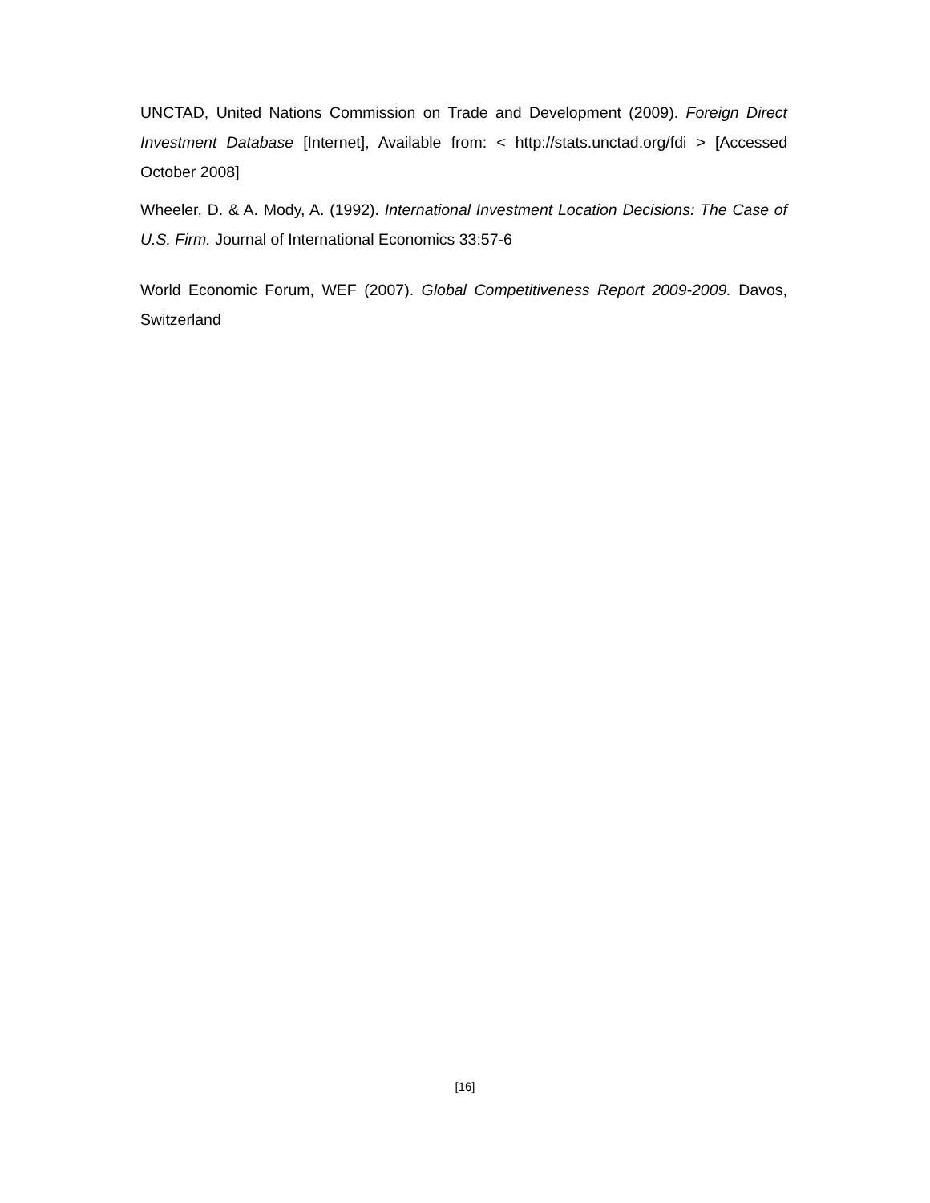UNCTAD, United Nations Commission on Trade and Development (2009). Foreign Direct Investment Database [Internet], Available from: < http://stats.unctad.org/fdi > [Accessed October 2008]
Wheeler, D. & A. Mody, A. (1992). International Investment Location Decisions: The Case of U.S. Firm. Journal of International Economics 33:57-6
World Economic Forum, WEF (2007). Global Competitiveness Report 2009-2009. Davos, Switzerland
[16]